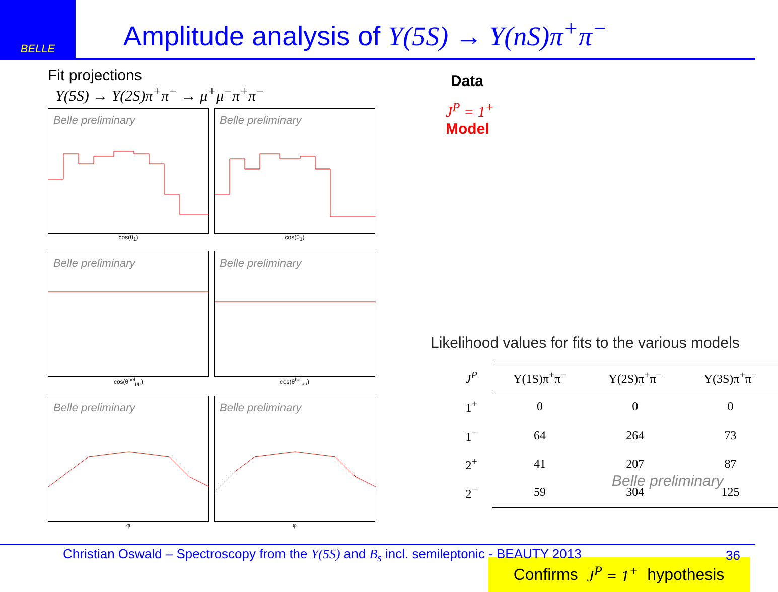BELLE
Amplitude analysis of Υ(5S) → Υ(nS)π<sup>+</sup>π<sup>−</sup>
Fit projections
Υ(5S) → Υ(2S)π<sup>+</sup>π<sup>−</sup> → μ<sup>+</sup>μ<sup>−</sup>π<sup>+</sup>π<sup>−</sup>
Belle preliminary
cos(θ<sub>1</sub>)
Belle preliminary
cos(θ<sub>1</sub>)
Belle preliminary
cos(θ<sup>hel</sup><sub>μμ</sub>)
Belle preliminary
cos(θ<sup>hel</sup><sub>μμ</sub>)
Belle preliminary
φ
Belle preliminary
φ
Data
J<sup>P</sup> = 1<sup>+</sup>
Model
Likelihood values for fits to the various models
| J<sup>P</sup> | Υ(1S)π<sup>+</sup>π<sup>−</sup> | Υ(2S)π<sup>+</sup>π<sup>−</sup> | Υ(3S)π<sup>+</sup>π<sup>−</sup> |
| --- | --- | --- | --- |
| 1<sup>+</sup> | 0 | 0 | 0 |
| 1<sup>−</sup> | 64 | 264 | 73 |
| 2<sup>+</sup> | 41 | 207 | 87 |
| 2<sup>−</sup> | 59 | 304 | 125 |
Belle preliminary
Confirms J<sup>P</sup> = 1<sup>+</sup> hypothesis
Christian Oswald – Spectroscopy from the Υ(5S) and B<sub>s</sub> incl. semileptonic - BEAUTY 2013 36